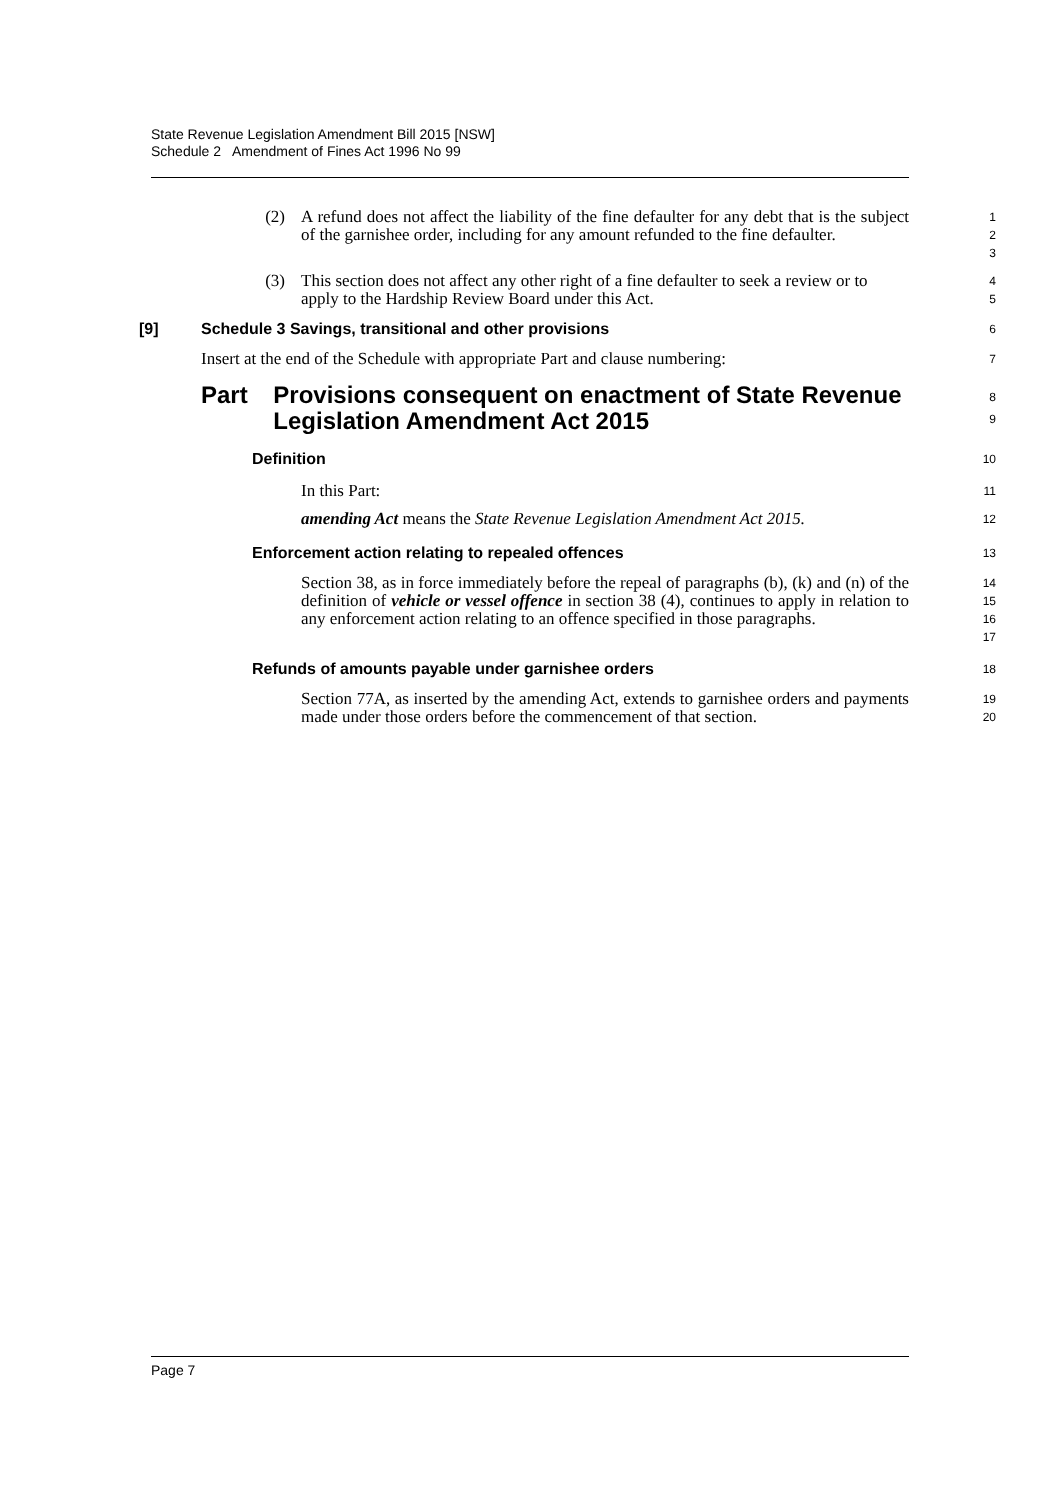State Revenue Legislation Amendment Bill 2015 [NSW]
Schedule 2 Amendment of Fines Act 1996 No 99
(2) A refund does not affect the liability of the fine defaulter for any debt that is the subject of the garnishee order, including for any amount refunded to the fine defaulter.
1
2
3
(3) This section does not affect any other right of a fine defaulter to seek a review or to apply to the Hardship Review Board under this Act.
4
5
[9] Schedule 3 Savings, transitional and other provisions
6
Insert at the end of the Schedule with appropriate Part and clause numbering:
7
Part Provisions consequent on enactment of State Revenue Legislation Amendment Act 2015
8
9
Definition
10
In this Part:
11
amending Act means the State Revenue Legislation Amendment Act 2015.
12
Enforcement action relating to repealed offences
13
Section 38, as in force immediately before the repeal of paragraphs (b), (k) and (n) of the definition of vehicle or vessel offence in section 38 (4), continues to apply in relation to any enforcement action relating to an offence specified in those paragraphs.
14
15
16
17
Refunds of amounts payable under garnishee orders
18
Section 77A, as inserted by the amending Act, extends to garnishee orders and payments made under those orders before the commencement of that section.
19
20
Page 7